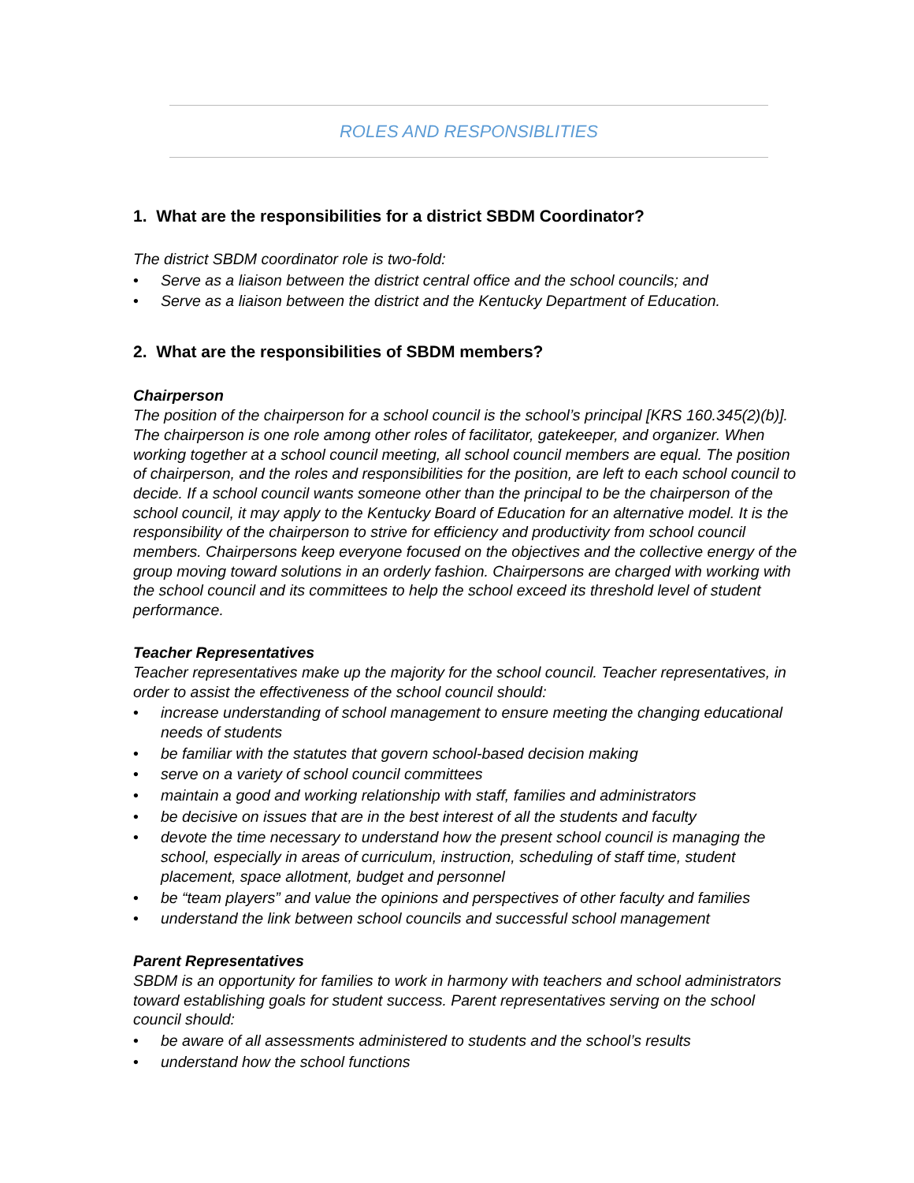ROLES AND RESPONSIBLITIES
1. What are the responsibilities for a district SBDM Coordinator?
The district SBDM coordinator role is two-fold:
• Serve as a liaison between the district central office and the school councils; and
• Serve as a liaison between the district and the Kentucky Department of Education.
2. What are the responsibilities of SBDM members?
Chairperson
The position of the chairperson for a school council is the school’s principal [KRS 160.345(2)(b)]. The chairperson is one role among other roles of facilitator, gatekeeper, and organizer. When working together at a school council meeting, all school council members are equal. The position of chairperson, and the roles and responsibilities for the position, are left to each school council to decide. If a school council wants someone other than the principal to be the chairperson of the school council, it may apply to the Kentucky Board of Education for an alternative model. It is the responsibility of the chairperson to strive for efficiency and productivity from school council members. Chairpersons keep everyone focused on the objectives and the collective energy of the group moving toward solutions in an orderly fashion. Chairpersons are charged with working with the school council and its committees to help the school exceed its threshold level of student performance.
Teacher Representatives
Teacher representatives make up the majority for the school council. Teacher representatives, in order to assist the effectiveness of the school council should:
• increase understanding of school management to ensure meeting the changing educational needs of students
• be familiar with the statutes that govern school-based decision making
• serve on a variety of school council committees
• maintain a good and working relationship with staff, families and administrators
• be decisive on issues that are in the best interest of all the students and faculty
• devote the time necessary to understand how the present school council is managing the school, especially in areas of curriculum, instruction, scheduling of staff time, student placement, space allotment, budget and personnel
• be “team players” and value the opinions and perspectives of other faculty and families
• understand the link between school councils and successful school management
Parent Representatives
SBDM is an opportunity for families to work in harmony with teachers and school administrators toward establishing goals for student success. Parent representatives serving on the school council should:
• be aware of all assessments administered to students and the school’s results
• understand how the school functions